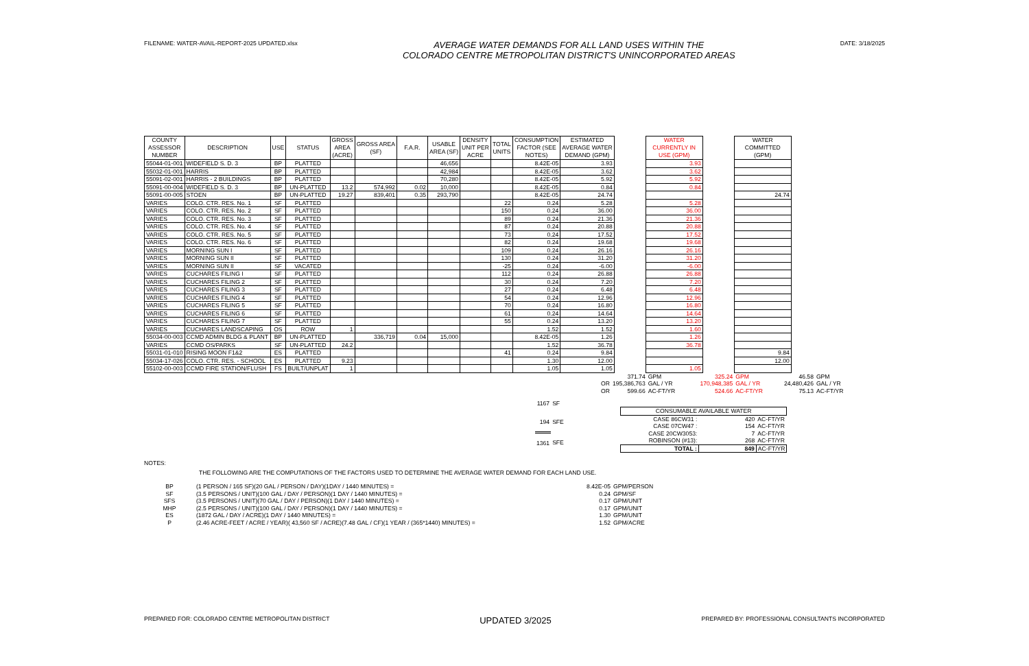FILENAME: WATER-AVAIL-REPORT-2025 UPDATED.xlsx
AVERAGE WATER DEMANDS FOR ALL LAND USES WITHIN THE
COLORADO CENTRE METROPOLITAN DISTRICT'S UNINCORPORATED AREAS
DATE: 3/18/2025
| COUNTY ASSESSOR NUMBER | DESCRIPTION | USE | STATUS | GROSS AREA (ACRE) | GROSS AREA (SF) | F.A.R. | USABLE AREA (SF) | DENSITY UNIT PER ACRE | TOTAL UNITS | CONSUMPTION FACTOR (SEE NOTES) | ESTIMATED AVERAGE WATER DEMAND (GPM) |
| --- | --- | --- | --- | --- | --- | --- | --- | --- | --- | --- | --- |
| 55044-01-001 | WIDEFIELD S. D. 3 | BP | PLATTED | | | | 46,656 | | | 8.42E-05 | 3.93 |
| 55032-01-001 | HARRIS | BP | PLATTED | | | | 42,984 | | | 8.42E-05 | 3.62 |
| 55091-02-001 | HARRIS - 2 BUILDINGS | BP | PLATTED | | | | 70,280 | | | 8.42E-05 | 5.92 |
| 55091-00-004 | WIDEFIELD S. D. 3 | BP | UN-PLATTED | 13.2 | 574,992 | 0.02 | 10,000 | | | 8.42E-05 | 0.84 |
| 55091-00-005 | STOEN | BP | UN-PLATTED | 19.27 | 839,401 | 0.35 | 293,790 | | | 8.42E-05 | 24.74 |
| VARIES | COLO. CTR. RES. No. 1 | SF | PLATTED | | | | | | 22 | 0.24 | 5.28 |
| VARIES | COLO. CTR. RES. No. 2 | SF | PLATTED | | | | | | 150 | 0.24 | 36.00 |
| VARIES | COLO. CTR. RES. No. 3 | SF | PLATTED | | | | | | 89 | 0.24 | 21.36 |
| VARIES | COLO. CTR. RES. No. 4 | SF | PLATTED | | | | | | 87 | 0.24 | 20.88 |
| VARIES | COLO. CTR. RES. No. 5 | SF | PLATTED | | | | | | 73 | 0.24 | 17.52 |
| VARIES | COLO. CTR. RES. No. 6 | SF | PLATTED | | | | | | 82 | 0.24 | 19.68 |
| VARIES | MORNING SUN I | SF | PLATTED | | | | | | 109 | 0.24 | 26.16 |
| VARIES | MORNING SUN II | SF | PLATTED | | | | | | 130 | 0.24 | 31.20 |
| VARIES | MORNING SUN II | SF | VACATED | | | | | | -25 | 0.24 | -6.00 |
| VARIES | CUCHARES FILING I | SF | PLATTED | | | | | | 112 | 0.24 | 26.88 |
| VARIES | CUCHARES FILING 2 | SF | PLATTED | | | | | | 30 | 0.24 | 7.20 |
| VARIES | CUCHARES FILING 3 | SF | PLATTED | | | | | | 27 | 0.24 | 6.48 |
| VARIES | CUCHARES FILING 4 | SF | PLATTED | | | | | | 54 | 0.24 | 12.96 |
| VARIES | CUCHARES FILING 5 | SF | PLATTED | | | | | | 70 | 0.24 | 16.80 |
| VARIES | CUCHARES FILING 6 | SF | PLATTED | | | | | | 61 | 0.24 | 14.64 |
| VARIES | CUCHARES FILING 7 | SF | PLATTED | | | | | | 55 | 0.24 | 13.20 |
| VARIES | CUCHARES LANDSCAPING | OS | ROW | 1 | | | | | | 1.52 | 1.52 |
| 55034-00-003 | CCMD ADMIN BLDG & PLANT | BP | UN-PLATTED | | 336,719 | 0.04 | 15,000 | | | 8.42E-05 | 1.26 |
| VARIES | CCMD OS/PARKS | SF | UN-PLATTED | 24.2 | | | | | | 1.52 | 36.78 |
| 55031-01-010 | RISING MOON F1&2 | ES | PLATTED | | | | | | 41 | 0.24 | 9.84 |
| 55034-17-026 | COLO. CTR. RES. - SCHOOL | ES | PLATTED | 9.23 | | | | | | 1.30 | 12.00 |
| 55102-00-003 | CCMD FIRE STATION/FLUSH | FS | BUILT/UNPLAT | 1 | | | | | | 1.05 | 1.05 |
| WATER CURRENTLY IN USE (GPM) |
| --- |
| 3.93 |
| 3.62 |
| 5.92 |
| 0.84 |
| 5.28 |
| 36.00 |
| 21.36 |
| 20.88 |
| 17.52 |
| 19.68 |
| 26.16 |
| 31.20 |
| -6.00 |
| 26.88 |
| 7.20 |
| 6.48 |
| 12.96 |
| 16.80 |
| 14.64 |
| 13.20 |
| 1.60 |
| 1.26 |
| 36.78 |
| 1.05 |
| WATER COMMITTED (GPM) |
| --- |
| 24.74 |
| 9.84 |
| 12.00 |
| | | 371.74 | GPM | 325.24 | GPM | 46.58 | GPM |
| | OR | 195,386,763 | GAL / YR | 170,948,385 | GAL / YR | 24,480,426 | GAL / YR |
| | OR | 599.66 | AC-FT/YR | 524.66 | AC-FT/YR | 75.13 | AC-FT/YR |
| 1167 | SF |
| 194 | SFE |
| 1361 | SFE |
| CONSUMABLE AVAILABLE WATER | | |
| CASE 86CW31 : | 420 | AC-FT/YR |
| CASE 07CW47 : | 154 | AC-FT/YR |
| CASE 20CW3053: | 7 | AC-FT/YR |
| ROBINSON (#13): | 268 | AC-FT/YR |
| TOTAL : | 849 | AC-FT/YR |
NOTES:
THE FOLLOWING ARE THE COMPUTATIONS OF THE FACTORS USED TO DETERMINE THE AVERAGE WATER DEMAND FOR EACH LAND USE.
| BP | (1 PERSON / 165 SF)(20 GAL / PERSON / DAY)(1DAY / 1440 MINUTES) = | 8.42E-05 | GPM/PERSON |
| SF | (3.5 PERSONS / UNIT)(100 GAL / DAY / PERSON)(1 DAY / 1440 MINUTES) = | 0.24 | GPM/SF |
| SFS | (3.5 PERSONS / UNIT)(70 GAL / DAY / PERSON)(1 DAY / 1440 MINUTES) = | 0.17 | GPM/UNIT |
| MHP | (2.5 PERSONS / UNIT)(100 GAL / DAY / PERSON)(1 DAY / 1440 MINUTES) = | 0.17 | GPM/UNIT |
| ES | (1872 GAL / DAY / ACRE)(1 DAY / 1440 MINUTES) = | 1.30 | GPM/UNIT |
| P | (2.46 ACRE-FEET / ACRE / YEAR)( 43,560 SF / ACRE)(7.48 GAL / CF)(1 YEAR / (365*1440) MINUTES) = | 1.52 | GPM/ACRE |
PREPARED FOR: COLORADO CENTRE METROPOLITAN DISTRICT
UPDATED 3/2025
PREPARED BY: PROFESSIONAL CONSULTANTS INCORPORATED